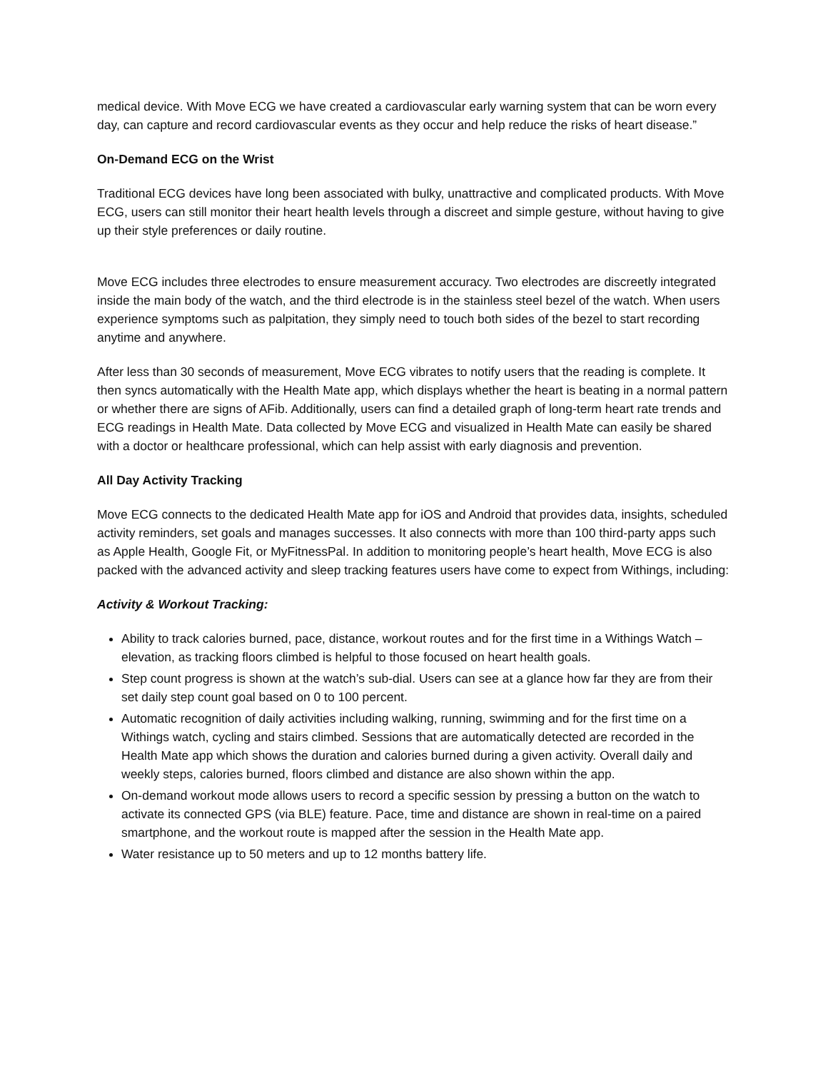medical device. With Move ECG we have created a cardiovascular early warning system that can be worn every day, can capture and record cardiovascular events as they occur and help reduce the risks of heart disease.”
On-Demand ECG on the Wrist
Traditional ECG devices have long been associated with bulky, unattractive and complicated products. With Move ECG, users can still monitor their heart health levels through a discreet and simple gesture, without having to give up their style preferences or daily routine.
Move ECG includes three electrodes to ensure measurement accuracy. Two electrodes are discreetly integrated inside the main body of the watch, and the third electrode is in the stainless steel bezel of the watch. When users experience symptoms such as palpitation, they simply need to touch both sides of the bezel to start recording anytime and anywhere.
After less than 30 seconds of measurement, Move ECG vibrates to notify users that the reading is complete. It then syncs automatically with the Health Mate app, which displays whether the heart is beating in a normal pattern or whether there are signs of AFib. Additionally, users can find a detailed graph of long-term heart rate trends and ECG readings in Health Mate. Data collected by Move ECG and visualized in Health Mate can easily be shared with a doctor or healthcare professional, which can help assist with early diagnosis and prevention.
All Day Activity Tracking
Move ECG connects to the dedicated Health Mate app for iOS and Android that provides data, insights, scheduled activity reminders, set goals and manages successes. It also connects with more than 100 third-party apps such as Apple Health, Google Fit, or MyFitnessPal. In addition to monitoring people’s heart health, Move ECG is also packed with the advanced activity and sleep tracking features users have come to expect from Withings, including:
Activity & Workout Tracking:
Ability to track calories burned, pace, distance, workout routes and for the first time in a Withings Watch – elevation, as tracking floors climbed is helpful to those focused on heart health goals.
Step count progress is shown at the watch’s sub-dial. Users can see at a glance how far they are from their set daily step count goal based on 0 to 100 percent.
Automatic recognition of daily activities including walking, running, swimming and for the first time on a Withings watch, cycling and stairs climbed. Sessions that are automatically detected are recorded in the Health Mate app which shows the duration and calories burned during a given activity. Overall daily and weekly steps, calories burned, floors climbed and distance are also shown within the app.
On-demand workout mode allows users to record a specific session by pressing a button on the watch to activate its connected GPS (via BLE) feature. Pace, time and distance are shown in real-time on a paired smartphone, and the workout route is mapped after the session in the Health Mate app.
Water resistance up to 50 meters and up to 12 months battery life.